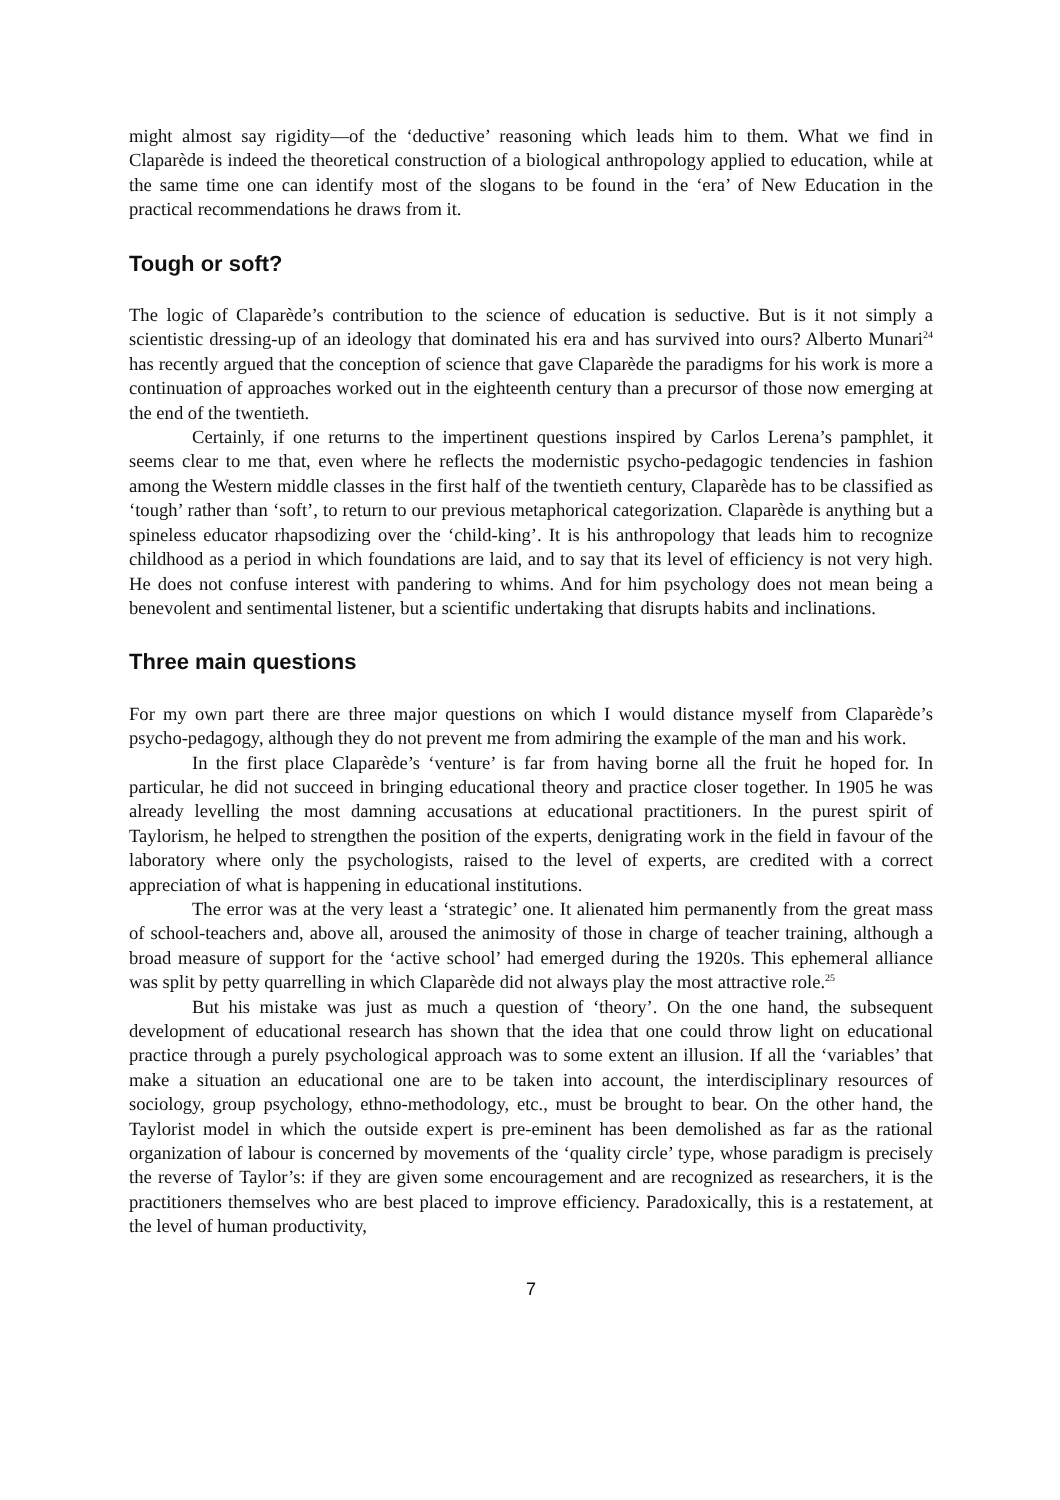might almost say rigidity—of the ‘deductive’ reasoning which leads him to them. What we find in Claparède is indeed the theoretical construction of a biological anthropology applied to education, while at the same time one can identify most of the slogans to be found in the ‘era’ of New Education in the practical recommendations he draws from it.
Tough or soft?
The logic of Claparède’s contribution to the science of education is seductive. But is it not simply a scientistic dressing-up of an ideology that dominated his era and has survived into ours? Alberto Munari<sup>24</sup> has recently argued that the conception of science that gave Claparède the paradigms for his work is more a continuation of approaches worked out in the eighteenth century than a precursor of those now emerging at the end of the twentieth.
Certainly, if one returns to the impertinent questions inspired by Carlos Lerena’s pamphlet, it seems clear to me that, even where he reflects the modernistic psycho-pedagogic tendencies in fashion among the Western middle classes in the first half of the twentieth century, Claparède has to be classified as ‘tough’ rather than ‘soft’, to return to our previous metaphorical categorization. Claparède is anything but a spineless educator rhapsodizing over the ‘child-king’. It is his anthropology that leads him to recognize childhood as a period in which foundations are laid, and to say that its level of efficiency is not very high. He does not confuse interest with pandering to whims. And for him psychology does not mean being a benevolent and sentimental listener, but a scientific undertaking that disrupts habits and inclinations.
Three main questions
For my own part there are three major questions on which I would distance myself from Claparède’s psycho-pedagogy, although they do not prevent me from admiring the example of the man and his work.
In the first place Claparède’s ‘venture’ is far from having borne all the fruit he hoped for. In particular, he did not succeed in bringing educational theory and practice closer together. In 1905 he was already levelling the most damning accusations at educational practitioners. In the purest spirit of Taylorism, he helped to strengthen the position of the experts, denigrating work in the field in favour of the laboratory where only the psychologists, raised to the level of experts, are credited with a correct appreciation of what is happening in educational institutions.
The error was at the very least a ‘strategic’ one. It alienated him permanently from the great mass of school-teachers and, above all, aroused the animosity of those in charge of teacher training, although a broad measure of support for the ‘active school’ had emerged during the 1920s. This ephemeral alliance was split by petty quarrelling in which Claparède did not always play the most attractive role.<sup>25</sup>
But his mistake was just as much a question of ‘theory’. On the one hand, the subsequent development of educational research has shown that the idea that one could throw light on educational practice through a purely psychological approach was to some extent an illusion. If all the ‘variables’ that make a situation an educational one are to be taken into account, the interdisciplinary resources of sociology, group psychology, ethno-methodology, etc., must be brought to bear. On the other hand, the Taylorist model in which the outside expert is pre-eminent has been demolished as far as the rational organization of labour is concerned by movements of the ‘quality circle’ type, whose paradigm is precisely the reverse of Taylor’s: if they are given some encouragement and are recognized as researchers, it is the practitioners themselves who are best placed to improve efficiency. Paradoxically, this is a restatement, at the level of human productivity,
7